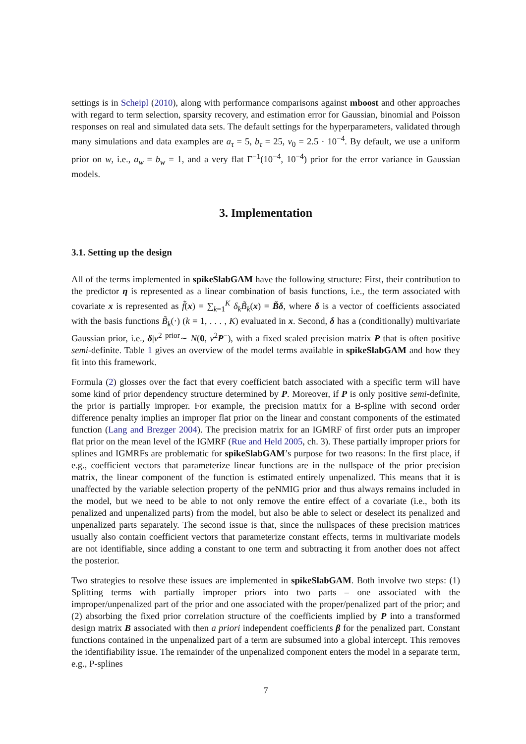settings is in Scheipl (2010), along with performance comparisons against mboost and other approaches with regard to term selection, sparsity recovery, and estimation error for Gaussian, binomial and Poisson responses on real and simulated data sets. The default settings for the hyperparameters, validated through many simulations and data examples are a<sub>τ</sub> = 5, b<sub>τ</sub> = 25, v<sub>0</sub> = 2.5 · 10<sup>−4</sup>. By default, we use a uniform prior on w, i.e., a<sub>w</sub> = b<sub>w</sub> = 1, and a very flat Γ<sup>−1</sup>(10<sup>−4</sup>, 10<sup>−4</sup>) prior for the error variance in Gaussian models.
3. Implementation
3.1. Setting up the design
All of the terms implemented in spikeSlabGAM have the following structure: First, their contribution to the predictor η is represented as a linear combination of basis functions, i.e., the term associated with covariate x is represented as f̃(x) = ∑<sub>k=1</sub><sup>K</sup> δ<sub>k</sub> B̃<sub>k</sub>(x) = B̃δ, where δ is a vector of coefficients associated with the basis functions B̃<sub>k</sub>(·) (k = 1, . . . , K) evaluated in x. Second, δ has a (conditionally) multivariate Gaussian prior, i.e., δ|v<sup>2</sup> <sup>prior</sup>∼ N(0, v<sup>2</sup>P<sup>−</sup>), with a fixed scaled precision matrix P that is often positive semi-definite. Table 1 gives an overview of the model terms available in spikeSlabGAM and how they fit into this framework.
Formula (2) glosses over the fact that every coefficient batch associated with a specific term will have some kind of prior dependency structure determined by P. Moreover, if P is only positive semi-definite, the prior is partially improper. For example, the precision matrix for a B-spline with second order difference penalty implies an improper flat prior on the linear and constant components of the estimated function (Lang and Brezger 2004). The precision matrix for an IGMRF of first order puts an improper flat prior on the mean level of the IGMRF (Rue and Held 2005, ch. 3). These partially improper priors for splines and IGMRFs are problematic for spikeSlabGAM’s purpose for two reasons: In the first place, if e.g., coefficient vectors that parameterize linear functions are in the nullspace of the prior precision matrix, the linear component of the function is estimated entirely unpenalized. This means that it is unaffected by the variable selection property of the peNMIG prior and thus always remains included in the model, but we need to be able to not only remove the entire effect of a covariate (i.e., both its penalized and unpenalized parts) from the model, but also be able to select or deselect its penalized and unpenalized parts separately. The second issue is that, since the nullspaces of these precision matrices usually also contain coefficient vectors that parameterize constant effects, terms in multivariate models are not identifiable, since adding a constant to one term and subtracting it from another does not affect the posterior.
Two strategies to resolve these issues are implemented in spikeSlabGAM. Both involve two steps: (1) Splitting terms with partially improper priors into two parts – one associated with the improper/unpenalized part of the prior and one associated with the proper/penalized part of the prior; and (2) absorbing the fixed prior correlation structure of the coefficients implied by P into a transformed design matrix B associated with then a priori independent coefficients β for the penalized part. Constant functions contained in the unpenalized part of a term are subsumed into a global intercept. This removes the identifiability issue. The remainder of the unpenalized component enters the model in a separate term, e.g., P-splines
7